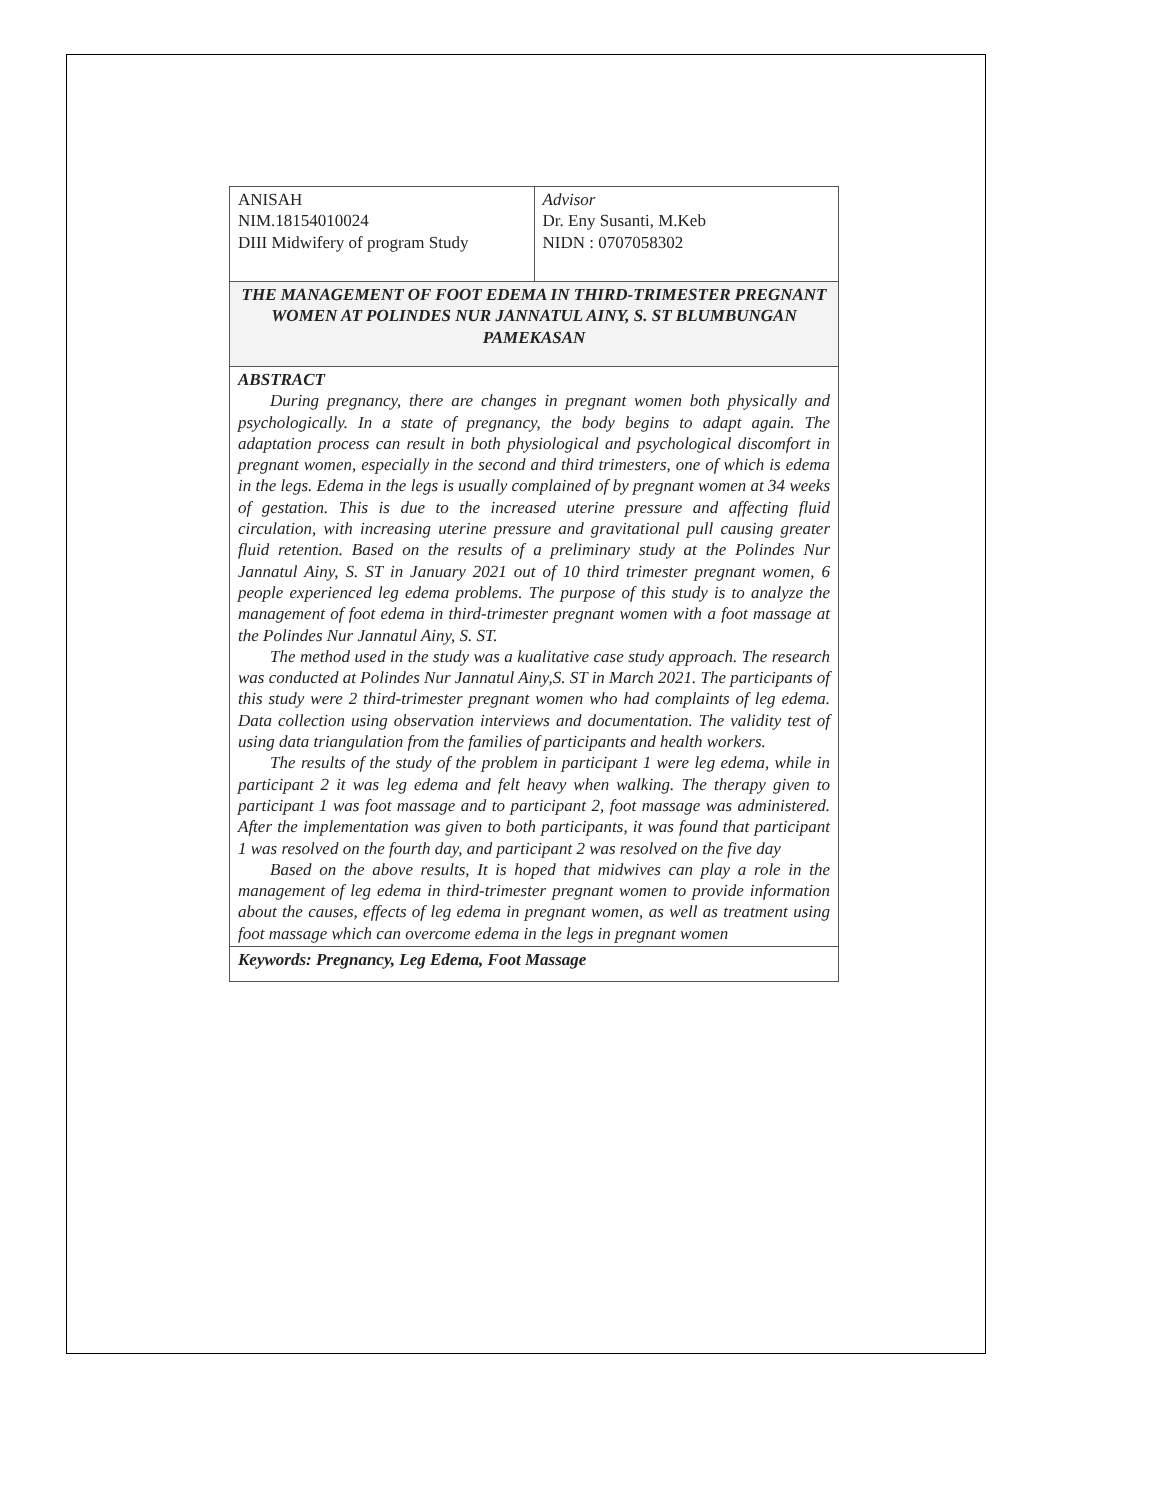| ANISAH NIM.18154010024 DIII Midwifery of program Study | Advisor Dr. Eny Susanti, M.Keb NIDN : 0707058302 |
| THE MANAGEMENT OF FOOT EDEMA IN THIRD-TRIMESTER PREGNANT WOMEN AT POLINDES NUR JANNATUL AINY, S. ST BLUMBUNGAN PAMEKASAN | |
| ABSTRACT During pregnancy, there are changes in pregnant women both physically and psychologically. In a state of pregnancy, the body begins to adapt again. The adaptation process can result in both physiological and psychological discomfort in pregnant women, especially in the second and third trimesters, one of which is edema in the legs. Edema in the legs is usually complained of by pregnant women at 34 weeks of gestation. This is due to the increased uterine pressure and affecting fluid circulation, with increasing uterine pressure and gravitational pull causing greater fluid retention. Based on the results of a preliminary study at the Polindes Nur Jannatul Ainy, S. ST in January 2021 out of 10 third trimester pregnant women, 6 people experienced leg edema problems. The purpose of this study is to analyze the management of foot edema in third-trimester pregnant women with a foot massage at the Polindes Nur Jannatul Ainy, S. ST. The method used in the study was a kualitative case study approach. The research was conducted at Polindes Nur Jannatul Ainy,S. ST in March 2021. The participants of this study were 2 third-trimester pregnant women who had complaints of leg edema. Data collection using observation interviews and documentation. The validity test of using data triangulation from the families of participants and health workers. The results of the study of the problem in participant 1 were leg edema, while in participant 2 it was leg edema and felt heavy when walking. The therapy given to participant 1 was foot massage and to participant 2, foot massage was administered. After the implementation was given to both participants, it was found that participant 1 was resolved on the fourth day, and participant 2 was resolved on the five day Based on the above results, It is hoped that midwives can play a role in the management of leg edema in third-trimester pregnant women to provide information about the causes, effects of leg edema in pregnant women, as well as treatment using foot massage which can overcome edema in the legs in pregnant women | |
| Keywords: Pregnancy, Leg Edema, Foot Massage | |